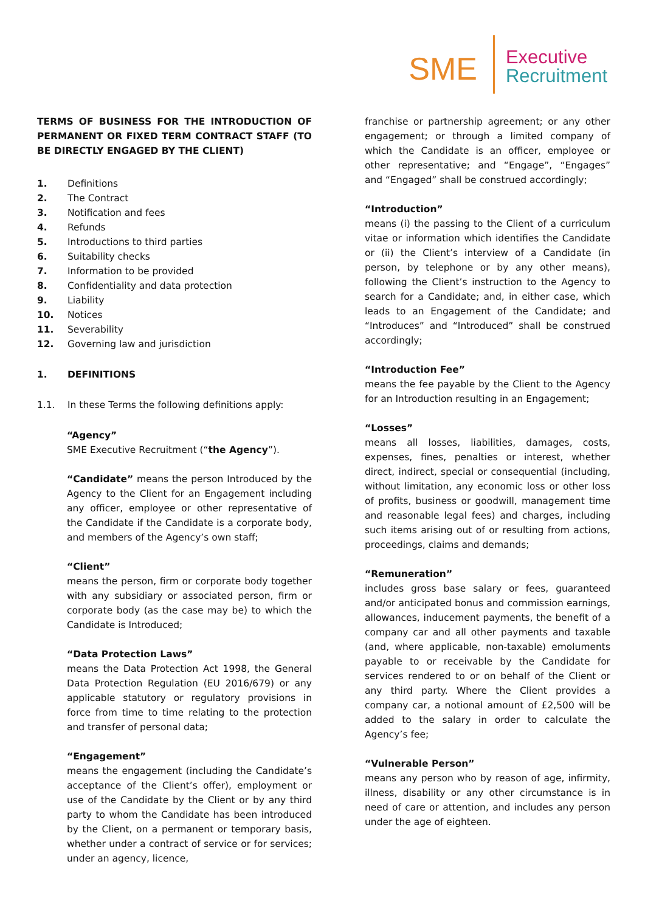SME
Executive
Recruitment
TERMS OF BUSINESS FOR THE INTRODUCTION OF PERMANENT OR FIXED TERM CONTRACT STAFF (TO BE DIRECTLY ENGAGED BY THE CLIENT)
1. Definitions
2. The Contract
3. Notification and fees
4. Refunds
5. Introductions to third parties
6. Suitability checks
7. Information to be provided
8. Confidentiality and data protection
9. Liability
10. Notices
11. Severability
12. Governing law and jurisdiction
1. DEFINITIONS
1.1. In these Terms the following definitions apply:
“Agency”
SME Executive Recruitment (“the Agency”).
“Candidate” means the person Introduced by the Agency to the Client for an Engagement including any officer, employee or other representative of the Candidate if the Candidate is a corporate body, and members of the Agency’s own staff;
“Client”
means the person, firm or corporate body together with any subsidiary or associated person, firm or corporate body (as the case may be) to which the Candidate is Introduced;
“Data Protection Laws”
means the Data Protection Act 1998, the General Data Protection Regulation (EU 2016/679) or any applicable statutory or regulatory provisions in force from time to time relating to the protection and transfer of personal data;
“Engagement”
means the engagement (including the Candidate’s acceptance of the Client’s offer), employment or use of the Candidate by the Client or by any third party to whom the Candidate has been introduced by the Client, on a permanent or temporary basis, whether under a contract of service or for services; under an agency, licence,
franchise or partnership agreement; or any other engagement; or through a limited company of which the Candidate is an officer, employee or other representative; and “Engage”, “Engages” and “Engaged” shall be construed accordingly;
“Introduction”
means (i) the passing to the Client of a curriculum vitae or information which identifies the Candidate or (ii) the Client’s interview of a Candidate (in person, by telephone or by any other means), following the Client’s instruction to the Agency to search for a Candidate; and, in either case, which leads to an Engagement of the Candidate; and “Introduces” and “Introduced” shall be construed accordingly;
“Introduction Fee”
means the fee payable by the Client to the Agency for an Introduction resulting in an Engagement;
“Losses”
means all losses, liabilities, damages, costs, expenses, fines, penalties or interest, whether direct, indirect, special or consequential (including, without limitation, any economic loss or other loss of profits, business or goodwill, management time and reasonable legal fees) and charges, including such items arising out of or resulting from actions, proceedings, claims and demands;
“Remuneration”
includes gross base salary or fees, guaranteed and/or anticipated bonus and commission earnings, allowances, inducement payments, the benefit of a company car and all other payments and taxable (and, where applicable, non-taxable) emoluments payable to or receivable by the Candidate for services rendered to or on behalf of the Client or any third party. Where the Client provides a company car, a notional amount of £2,500 will be added to the salary in order to calculate the Agency’s fee;
“Vulnerable Person”
means any person who by reason of age, infirmity, illness, disability or any other circumstance is in need of care or attention, and includes any person under the age of eighteen.